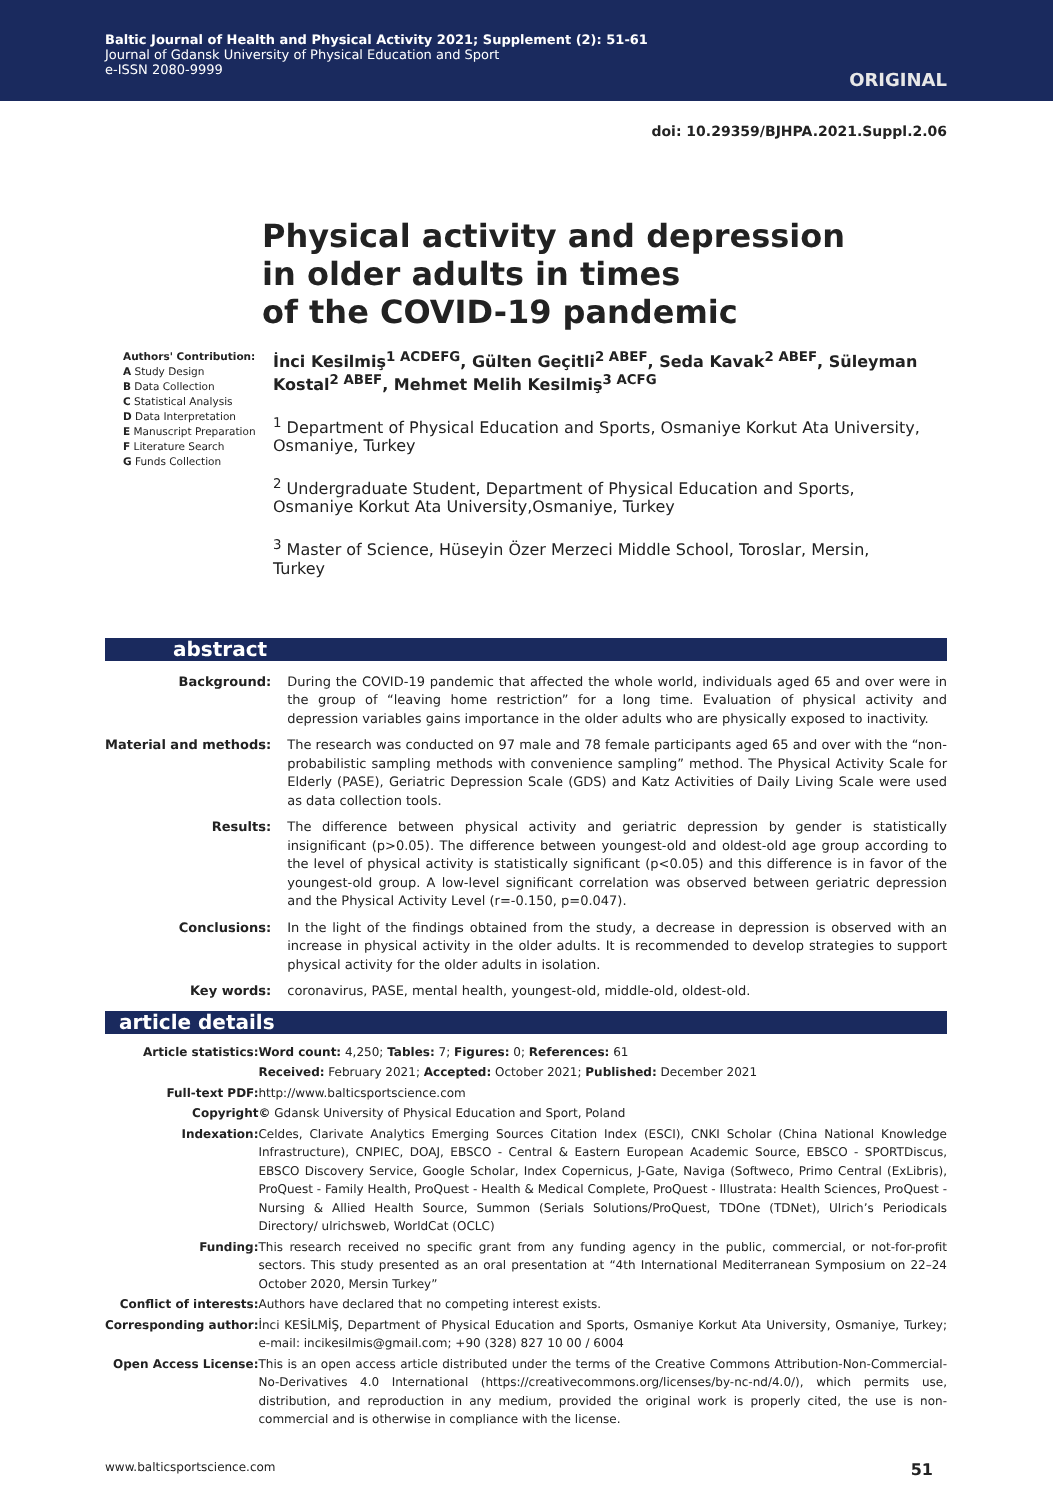Baltic Journal of Health and Physical Activity 2021; Supplement (2): 51-61
Journal of Gdansk University of Physical Education and Sport
e-ISSN 2080-9999
ORIGINAL
doi: 10.29359/BJHPA.2021.Suppl.2.06
Physical activity and depression
in older adults in times
of the COVID-19 pandemic
Authors' Contribution:
A Study Design
B Data Collection
C Statistical Analysis
D Data Interpretation
E Manuscript Preparation
F Literature Search
G Funds Collection
İnci Kesilmiş<sup>1 ACDEFG</sup>, Gülten Geçitli<sup>2 ABEF</sup>, Seda Kavak<sup>2 ABEF</sup>, Süleyman Kostal<sup>2 ABEF</sup>, Mehmet Melih Kesilmiş<sup>3 ACFG</sup>
<sup>1</sup> Department of Physical Education and Sports, Osmaniye Korkut Ata University, Osmaniye, Turkey
<sup>2</sup> Undergraduate Student, Department of Physical Education and Sports, Osmaniye Korkut Ata University,Osmaniye, Turkey
<sup>3</sup> Master of Science, Hüseyin Özer Merzeci Middle School, Toroslar, Mersin, Turkey
abstract
| Background: | During the COVID-19 pandemic that affected the whole world, individuals aged 65 and over were in the group of “leaving home restriction” for a long time. Evaluation of physical activity and depression variables gains importance in the older adults who are physically exposed to inactivity. |
| Material and methods: | The research was conducted on 97 male and 78 female participants aged 65 and over with the “non-probabilistic sampling methods with convenience sampling” method. The Physical Activity Scale for Elderly (PASE), Geriatric Depression Scale (GDS) and Katz Activities of Daily Living Scale were used as data collection tools. |
| Results: | The difference between physical activity and geriatric depression by gender is statistically insignificant (p>0.05). The difference between youngest-old and oldest-old age group according to the level of physical activity is statistically significant (p<0.05) and this difference is in favor of the youngest-old group. A low-level significant correlation was observed between geriatric depression and the Physical Activity Level (r=-0.150, p=0.047). |
| Conclusions: | In the light of the findings obtained from the study, a decrease in depression is observed with an increase in physical activity in the older adults. It is recommended to develop strategies to support physical activity for the older adults in isolation. |
| Key words: | coronavirus, PASE, mental health, youngest-old, middle-old, oldest-old. |
article details
| Article statistics: | Word count: 4,250; Tables: 7; Figures: 0; References: 61 |
| | Received: February 2021; Accepted: October 2021; Published: December 2021 |
| Full-text PDF: | http://www.balticsportscience.com |
| Copyright | © Gdansk University of Physical Education and Sport, Poland |
| Indexation: | Celdes, Clarivate Analytics Emerging Sources Citation Index (ESCI), CNKI Scholar (China National Knowledge Infrastructure), CNPIEC, DOAJ, EBSCO - Central & Eastern European Academic Source, EBSCO - SPORTDiscus, EBSCO Discovery Service, Google Scholar, Index Copernicus, J-Gate, Naviga (Softweco, Primo Central (ExLibris), ProQuest - Family Health, ProQuest - Health & Medical Complete, ProQuest - Illustrata: Health Sciences, ProQuest - Nursing & Allied Health Source, Summon (Serials Solutions/ProQuest, TDOne (TDNet), Ulrich’s Periodicals Directory/ ulrichsweb, WorldCat (OCLC) |
| Funding: | This research received no specific grant from any funding agency in the public, commercial, or not-for-profit sectors. This study presented as an oral presentation at “4th International Mediterranean Symposium on 22–24 October 2020, Mersin Turkey” |
| Conflict of interests: | Authors have declared that no competing interest exists. |
| Corresponding author: | İnci KESİLMİŞ, Department of Physical Education and Sports, Osmaniye Korkut Ata University, Osmaniye, Turkey; e-mail: incikesilmis@gmail.com; +90 (328) 827 10 00 / 6004 |
| Open Access License: | This is an open access article distributed under the terms of the Creative Commons Attribution-Non-Commercial-No-Derivatives 4.0 International (https://creativecommons.org/licenses/by-nc-nd/4.0/), which permits use, distribution, and reproduction in any medium, provided the original work is properly cited, the use is non-commercial and is otherwise in compliance with the license. |
www.balticsportscience.com 51